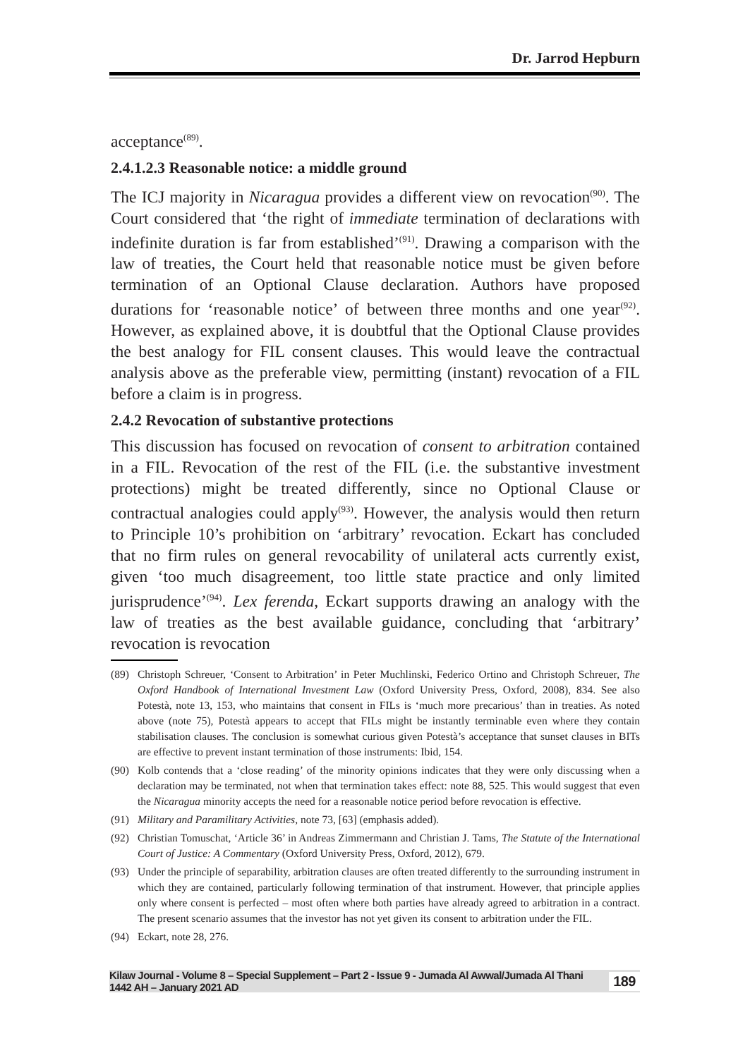Dr. Jarrod Hepburn
acceptance<sup>(89)</sup>.
2.4.1.2.3 Reasonable notice: a middle ground
The ICJ majority in Nicaragua provides a different view on revocation<sup>(90)</sup>. The Court considered that ‘the right of immediate termination of declarations with indefinite duration is far from established’<sup>(91)</sup>. Drawing a comparison with the law of treaties, the Court held that reasonable notice must be given before termination of an Optional Clause declaration. Authors have proposed durations for ‘reasonable notice’ of between three months and one year<sup>(92)</sup>. However, as explained above, it is doubtful that the Optional Clause provides the best analogy for FIL consent clauses. This would leave the contractual analysis above as the preferable view, permitting (instant) revocation of a FIL before a claim is in progress.
2.4.2 Revocation of substantive protections
This discussion has focused on revocation of consent to arbitration contained in a FIL. Revocation of the rest of the FIL (i.e. the substantive investment protections) might be treated differently, since no Optional Clause or contractual analogies could apply<sup>(93)</sup>. However, the analysis would then return to Principle 10’s prohibition on ‘arbitrary’ revocation. Eckart has concluded that no firm rules on general revocability of unilateral acts currently exist, given ‘too much disagreement, too little state practice and only limited jurisprudence’<sup>(94)</sup>. Lex ferenda, Eckart supports drawing an analogy with the law of treaties as the best available guidance, concluding that ‘arbitrary’ revocation is revocation
(89) Christoph Schreuer, ‘Consent to Arbitration’ in Peter Muchlinski, Federico Ortino and Christoph Schreuer, The Oxford Handbook of International Investment Law (Oxford University Press, Oxford, 2008), 834. See also Potestà, note 13, 153, who maintains that consent in FILs is ‘much more precarious’ than in treaties. As noted above (note 75), Potestà appears to accept that FILs might be instantly terminable even where they contain stabilisation clauses. The conclusion is somewhat curious given Potestà’s acceptance that sunset clauses in BITs are effective to prevent instant termination of those instruments: Ibid, 154.
(90) Kolb contends that a ‘close reading’ of the minority opinions indicates that they were only discussing when a declaration may be terminated, not when that termination takes effect: note 88, 525. This would suggest that even the Nicaragua minority accepts the need for a reasonable notice period before revocation is effective.
(91) Military and Paramilitary Activities, note 73, [63] (emphasis added).
(92) Christian Tomuschat, ‘Article 36’ in Andreas Zimmermann and Christian J. Tams, The Statute of the International Court of Justice: A Commentary (Oxford University Press, Oxford, 2012), 679.
(93) Under the principle of separability, arbitration clauses are often treated differently to the surrounding instrument in which they are contained, particularly following termination of that instrument. However, that principle applies only where consent is perfected – most often where both parties have already agreed to arbitration in a contract. The present scenario assumes that the investor has not yet given its consent to arbitration under the FIL.
(94) Eckart, note 28, 276.
Kilaw Journal - Volume 8 – Special Supplement – Part 2 - Issue 9 - Jumada Al Awwal/Jumada Al Thani 1442 AH – January 2021 AD 189